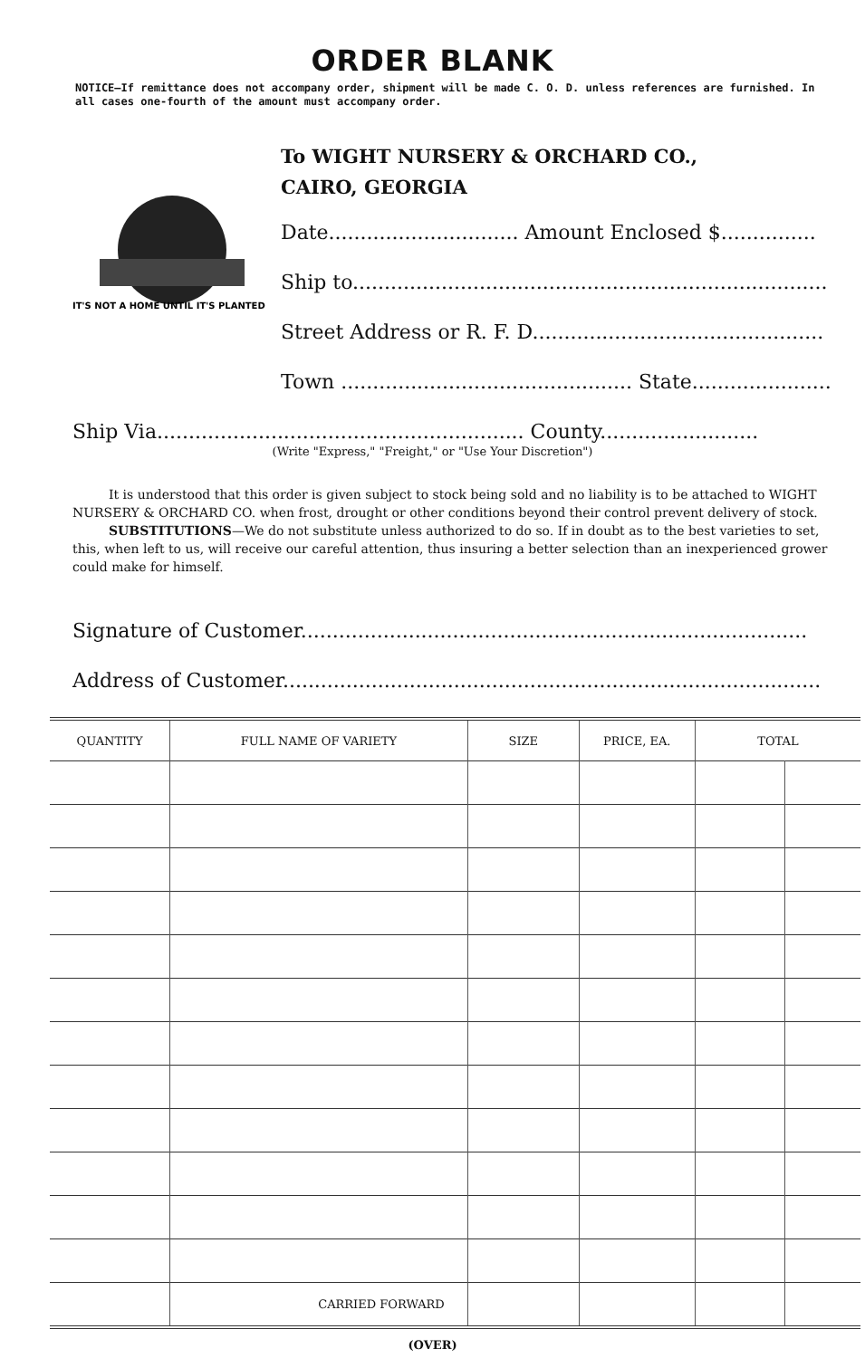ORDER BLANK
NOTICE—If remittance does not accompany order, shipment will be made C. O. D. unless references are furnished. In all cases one-fourth of the amount must accompany order.
IT'S NOT A HOME UNTIL IT'S PLANTED
To WIGHT NURSERY & ORCHARD CO.,
CAIRO, GEORGIA
Date.............................. Amount Enclosed $...............
Ship to...........................................................................
Street Address or R. F. D..............................................
Town .............................................. State......................
Ship Via.......................................................... County.........................
(Write "Express," "Freight," or "Use Your Discretion")
It is understood that this order is given subject to stock being sold and no liability is to be attached to WIGHT NURSERY & ORCHARD CO. when frost, drought or other conditions beyond their control prevent delivery of stock.
SUBSTITUTIONS—We do not substitute unless authorized to do so. If in doubt as to the best varieties to set, this, when left to us, will receive our careful attention, thus insuring a better selection than an inexperienced grower could make for himself.
Signature of Customer................................................................................
Address of Customer.....................................................................................
| QUANTITY | FULL NAME OF VARIETY | SIZE | PRICE, EA. | TOTAL | |
| --- | --- | --- | --- | --- | --- |
| | CARRIED FORWARD | | | | |
(OVER)